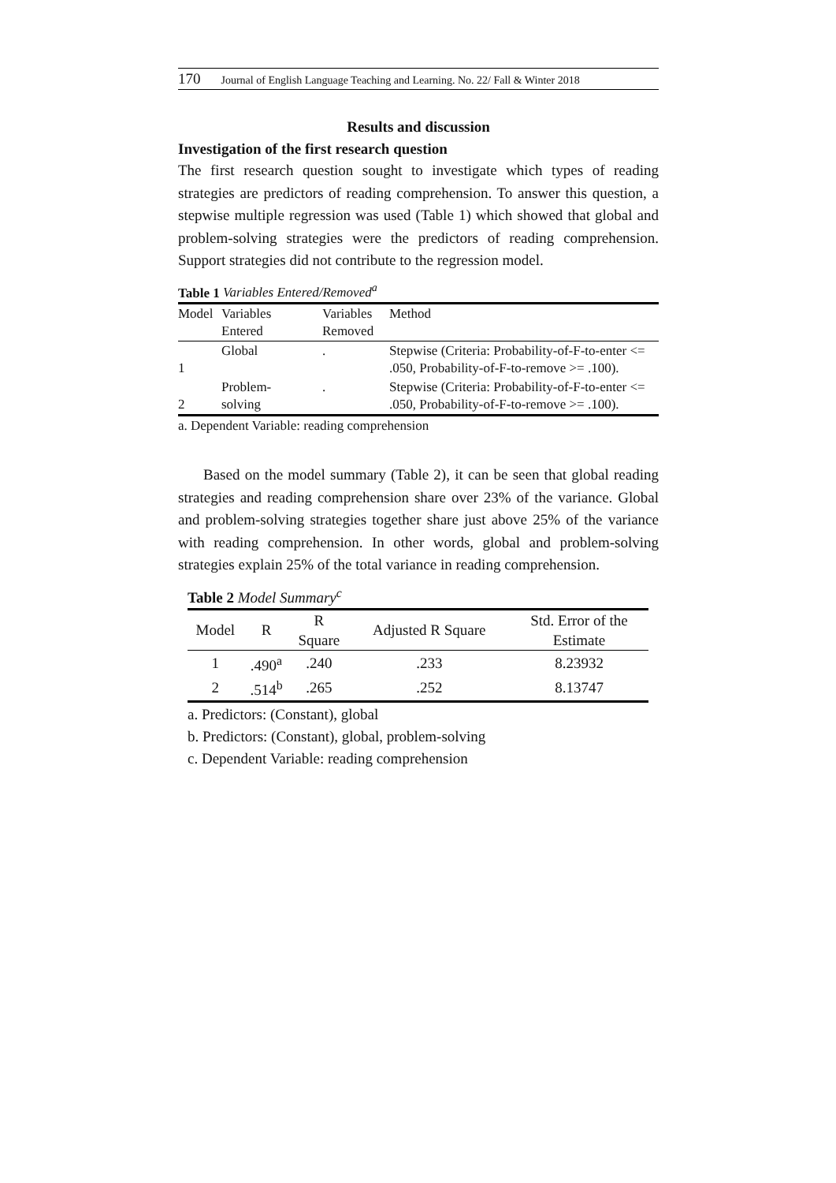170 Journal of English Language Teaching and Learning. No. 22/ Fall & Winter 2018
Results and discussion
Investigation of the first research question
The first research question sought to investigate which types of reading strategies are predictors of reading comprehension. To answer this question, a stepwise multiple regression was used (Table 1) which showed that global and problem-solving strategies were the predictors of reading comprehension. Support strategies did not contribute to the regression model.
Table 1 Variables Entered/Removed<sup>a</sup>
| Model | Variables Entered | Variables Removed | Method |
| --- | --- | --- | --- |
| 1 | Global | . | Stepwise (Criteria: Probability-of-F-to-enter <= .050, Probability-of-F-to-remove >= .100). |
| 2 | Problem- solving | . | Stepwise (Criteria: Probability-of-F-to-enter <= .050, Probability-of-F-to-remove >= .100). |
a. Dependent Variable: reading comprehension
Based on the model summary (Table 2), it can be seen that global reading strategies and reading comprehension share over 23% of the variance. Global and problem-solving strategies together share just above 25% of the variance with reading comprehension. In other words, global and problem-solving strategies explain 25% of the total variance in reading comprehension.
Table 2 Model Summary<sup>c</sup>
| Model | R | R Square | Adjusted R Square | Std. Error of the Estimate |
| --- | --- | --- | --- | --- |
| 1 | .490<sup>a</sup> | .240 | .233 | 8.23932 |
| 2 | .514<sup>b</sup> | .265 | .252 | 8.13747 |
a. Predictors: (Constant), global
b. Predictors: (Constant), global, problem-solving
c. Dependent Variable: reading comprehension